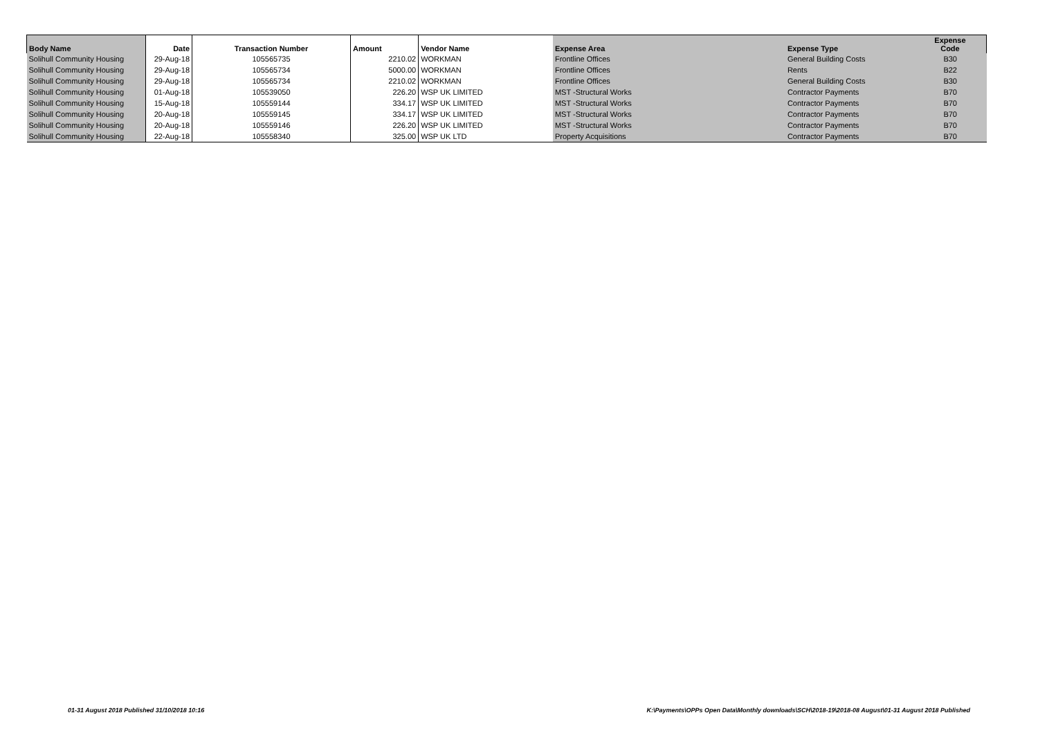| Body Name | Date | Transaction Number | Amount | Vendor Name | Expense Area | Expense Type | Expense Code |
| --- | --- | --- | --- | --- | --- | --- | --- |
| Solihull Community Housing | 29-Aug-18 | 105565735 | 2210.02 | WORKMAN | Frontline Offices | General Building Costs | B30 |
| Solihull Community Housing | 29-Aug-18 | 105565734 | 5000.00 | WORKMAN | Frontline Offices | Rents | B22 |
| Solihull Community Housing | 29-Aug-18 | 105565734 | 2210.02 | WORKMAN | Frontline Offices | General Building Costs | B30 |
| Solihull Community Housing | 01-Aug-18 | 105539050 | 226.20 | WSP UK LIMITED | MST -Structural Works | Contractor Payments | B70 |
| Solihull Community Housing | 15-Aug-18 | 105559144 | 334.17 | WSP UK LIMITED | MST -Structural Works | Contractor Payments | B70 |
| Solihull Community Housing | 20-Aug-18 | 105559145 | 334.17 | WSP UK LIMITED | MST -Structural Works | Contractor Payments | B70 |
| Solihull Community Housing | 20-Aug-18 | 105559146 | 226.20 | WSP UK LIMITED | MST -Structural Works | Contractor Payments | B70 |
| Solihull Community Housing | 22-Aug-18 | 105558340 | 325.00 | WSP UK LTD | Property Acquisitions | Contractor Payments | B70 |
01-31 August 2018 Published 31/10/2018 10:16
K:\Payments\OPPs Open Data\Monthly downloads\SCH\2018-19\2018-08 August\01-31 August 2018 Published